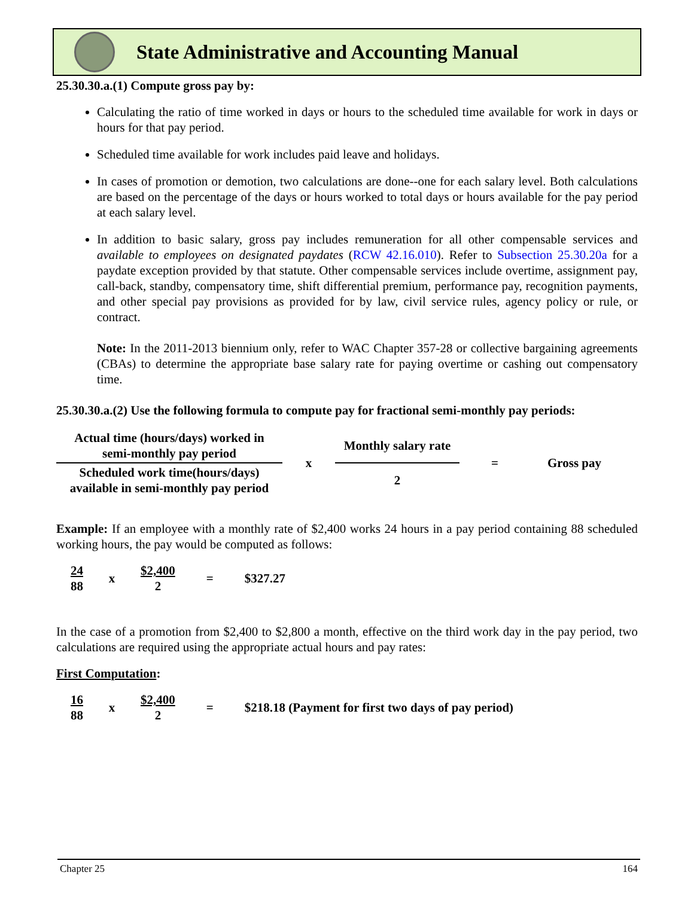State Administrative and Accounting Manual
25.30.30.a.(1) Compute gross pay by:
Calculating the ratio of time worked in days or hours to the scheduled time available for work in days or hours for that pay period.
Scheduled time available for work includes paid leave and holidays.
In cases of promotion or demotion, two calculations are done--one for each salary level. Both calculations are based on the percentage of the days or hours worked to total days or hours available for the pay period at each salary level.
In addition to basic salary, gross pay includes remuneration for all other compensable services and available to employees on designated paydates (RCW 42.16.010). Refer to Subsection 25.30.20a for a paydate exception provided by that statute. Other compensable services include overtime, assignment pay, call-back, standby, compensatory time, shift differential premium, performance pay, recognition payments, and other special pay provisions as provided for by law, civil service rules, agency policy or rule, or contract.
Note: In the 2011-2013 biennium only, refer to WAC Chapter 357-28 or collective bargaining agreements (CBAs) to determine the appropriate base salary rate for paying overtime or cashing out compensatory time.
25.30.30.a.(2) Use the following formula to compute pay for fractional semi-monthly pay periods:
| Actual time (hours/days) worked in semi-monthly pay period | x | Monthly salary rate | = | Gross pay |
| Scheduled work time(hours/days) available in semi-monthly pay period | | 2 | | |
Example: If an employee with a monthly rate of $2,400 works 24 hours in a pay period containing 88 scheduled working hours, the pay would be computed as follows:
| 24 88 | x | $2,400 2 | = | $327.27 |
In the case of a promotion from $2,400 to $2,800 a month, effective on the third work day in the pay period, two calculations are required using the appropriate actual hours and pay rates:
First Computation:
| 16 88 | x | $2,400 2 | = | $218.18 (Payment for first two days of pay period) |
Chapter 25 164